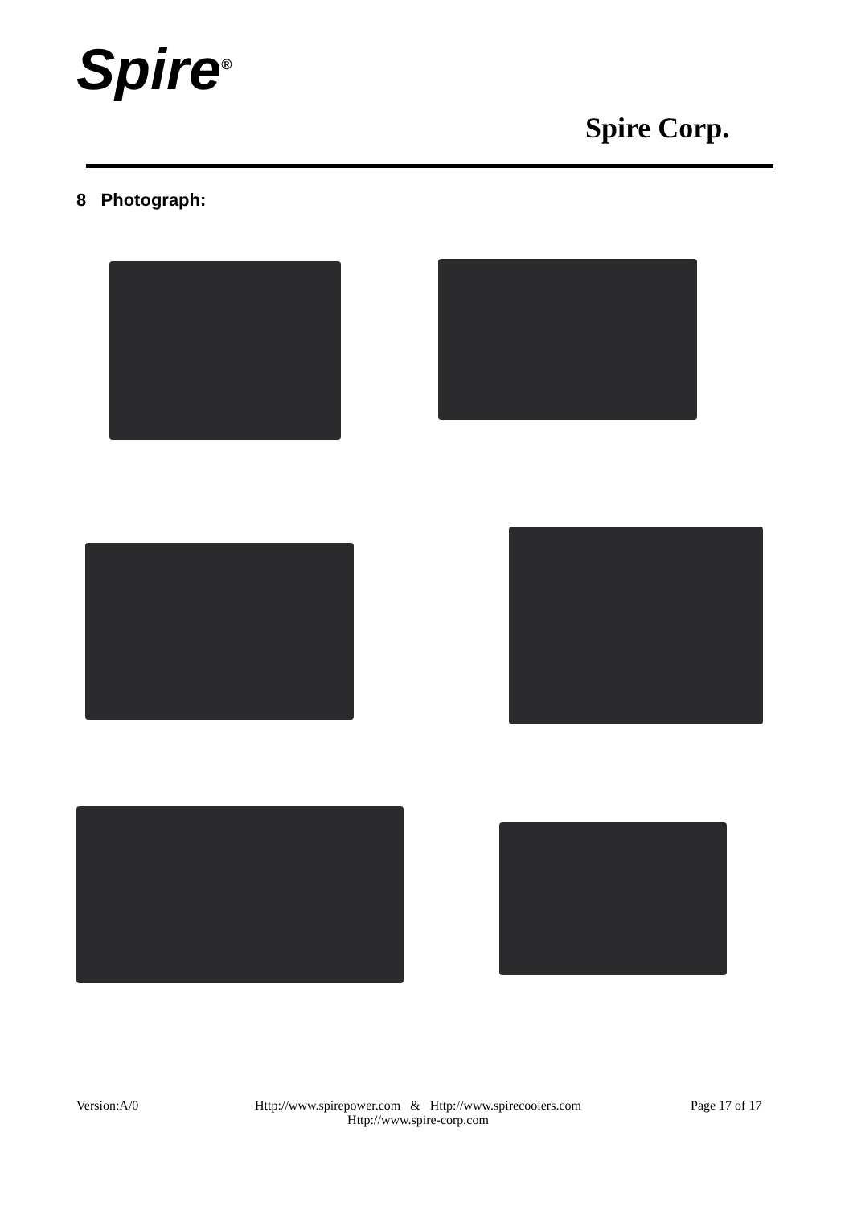Spire<sup>®</sup>
Spire Corp.
8 Photograph:
Version:A/0
Http://www.spirepower.com & Http://www.spirecoolers.com
Http://www.spire-corp.com
Page 17 of 17